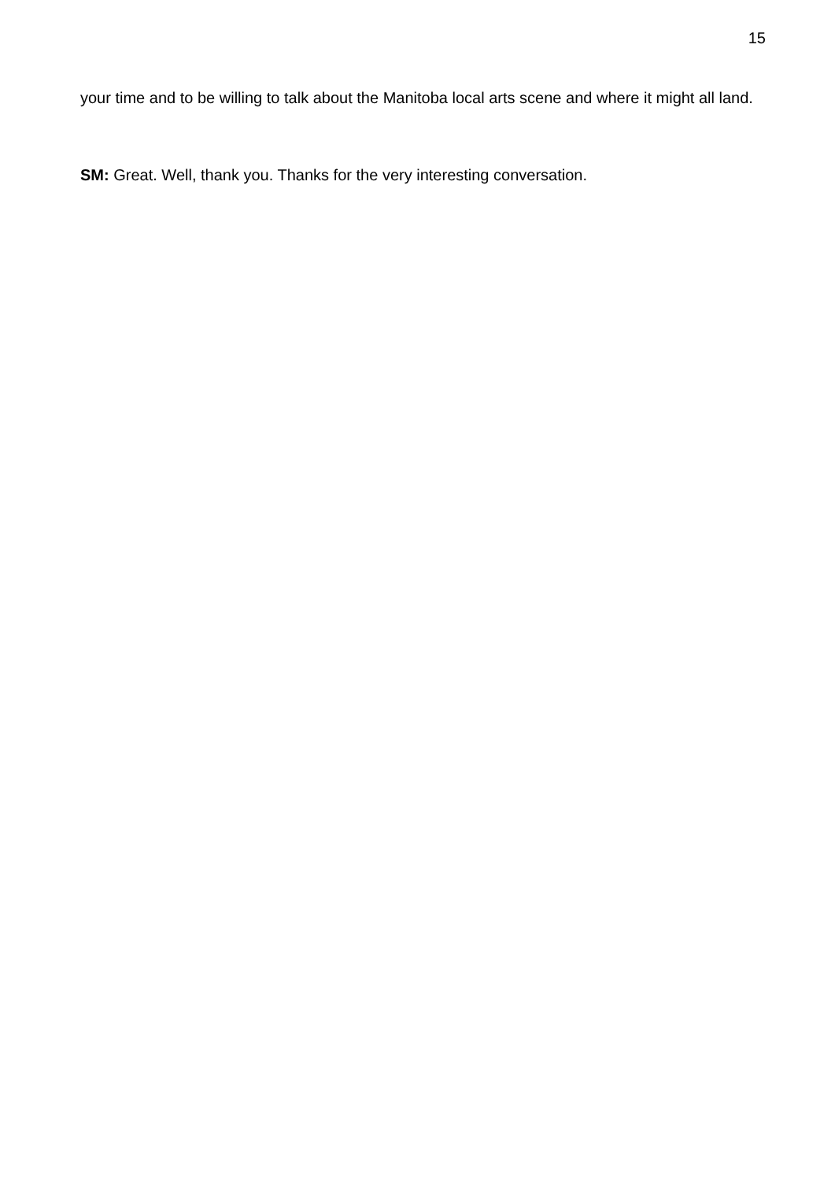15
your time and to be willing to talk about the Manitoba local arts scene and where it might all land.
SM: Great. Well, thank you. Thanks for the very interesting conversation.